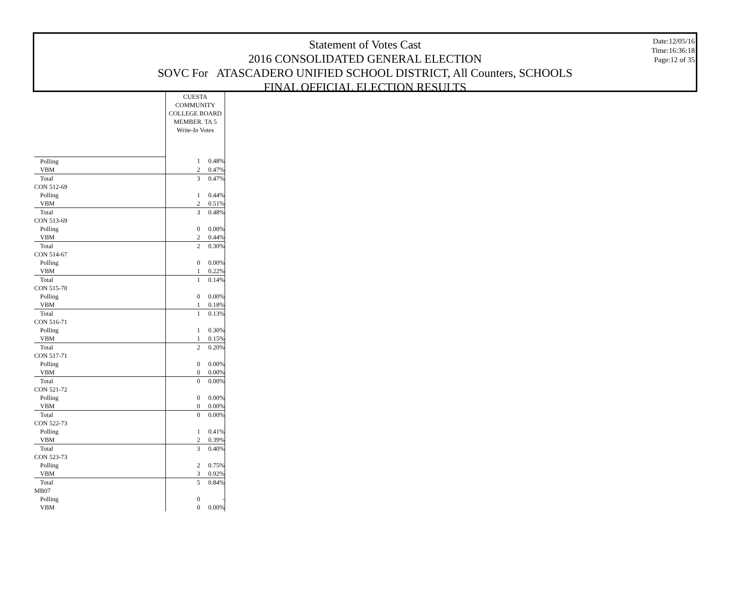Date:12/05/16
Time:16:36:18
Page:12 of 35
Statement of Votes Cast
2016 CONSOLIDATED GENERAL ELECTION
SOVC For ATASCADERO UNIFIED SCHOOL DISTRICT, All Counters, SCHOOLS
FINAL OFFICIAL ELECTION RESULTS
| | CUESTA COMMUNITY COLLEGE BOARD MEMBER. TA 5 Write-In Votes | |
| Polling | 1 | 0.48% |
| VBM | 2 | 0.47% |
| Total | 3 | 0.47% |
| CON 512-69 | | |
| Polling | 1 | 0.44% |
| VBM | 2 | 0.51% |
| Total | 3 | 0.48% |
| CON 513-69 | | |
| Polling | 0 | 0.00% |
| VBM | 2 | 0.44% |
| Total | 2 | 0.30% |
| CON 514-67 | | |
| Polling | 0 | 0.00% |
| VBM | 1 | 0.22% |
| Total | 1 | 0.14% |
| CON 515-70 | | |
| Polling | 0 | 0.00% |
| VBM | 1 | 0.18% |
| Total | 1 | 0.13% |
| CON 516-71 | | |
| Polling | 1 | 0.30% |
| VBM | 1 | 0.15% |
| Total | 2 | 0.20% |
| CON 517-71 | | |
| Polling | 0 | 0.00% |
| VBM | 0 | 0.00% |
| Total | 0 | 0.00% |
| CON 521-72 | | |
| Polling | 0 | 0.00% |
| VBM | 0 | 0.00% |
| Total | 0 | 0.00% |
| CON 522-73 | | |
| Polling | 1 | 0.41% |
| VBM | 2 | 0.39% |
| Total | 3 | 0.40% |
| CON 523-73 | | |
| Polling | 2 | 0.75% |
| VBM | 3 | 0.92% |
| Total | 5 | 0.84% |
| MB07 | | |
| Polling | 0 | - |
| VBM | 0 | 0.00% |